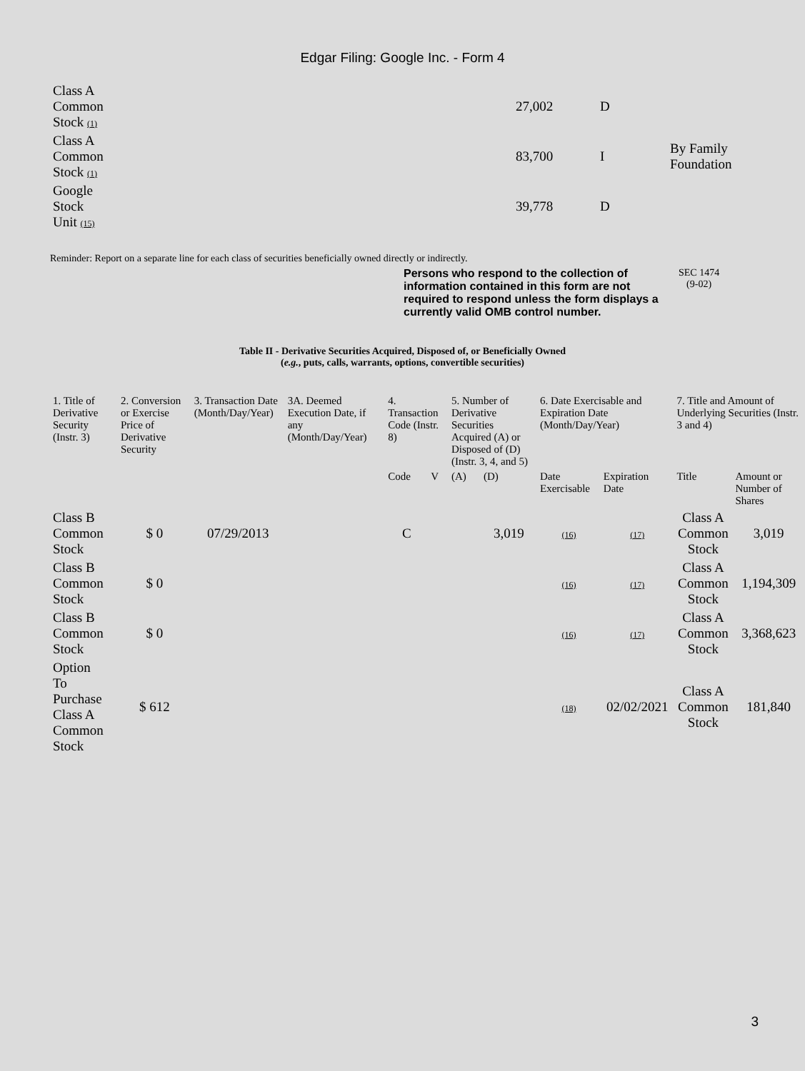Edgar Filing: Google Inc. - Form 4
| Class A Common Stock (1) | 27,002 | D | |
| Class A Common Stock (1) | 83,700 | I | By Family Foundation |
| Google Stock Unit (15) | 39,778 | D | |
Reminder: Report on a separate line for each class of securities beneficially owned directly or indirectly.
Persons who respond to the collection of information contained in this form are not required to respond unless the form displays a currently valid OMB control number.
SEC 1474
(9-02)
Table II - Derivative Securities Acquired, Disposed of, or Beneficially Owned
(e.g., puts, calls, warrants, options, convertible securities)
| 1. Title of Derivative Security (Instr. 3) | 2. Conversion or Exercise Price of Derivative Security | 3. Transaction Date (Month/Day/Year) | 3A. Deemed Execution Date, if any (Month/Day/Year) | 4. Transaction Code (Instr. 8) | | 5. Number of Derivative Securities Acquired (A) or Disposed of (D) (Instr. 3, 4, and 5) | | 6. Date Exercisable and Expiration Date (Month/Day/Year) | | 7. Title and Amount of Underlying Securities (Instr. 3 and 4) | |
| --- | --- | --- | --- | --- | --- | --- | --- | --- | --- | --- | --- |
| | | | | Code | V | (A) | (D) | Date Exercisable | Expiration Date | Title | Amount or Number of Shares |
| Class B Common Stock | $ 0 | 07/29/2013 | | C | | | 3,019 | (16) | (17) | Class A Common Stock | 3,019 |
| Class B Common Stock | $ 0 | | | | | | | (16) | (17) | Class A Common Stock | 1,194,309 |
| Class B Common Stock | $ 0 | | | | | | | (16) | (17) | Class A Common Stock | 3,368,623 |
| Option To Purchase Class A Common Stock | $ 612 | | | | | | | (18) | 02/02/2021 | Class A Common Stock | 181,840 |
3